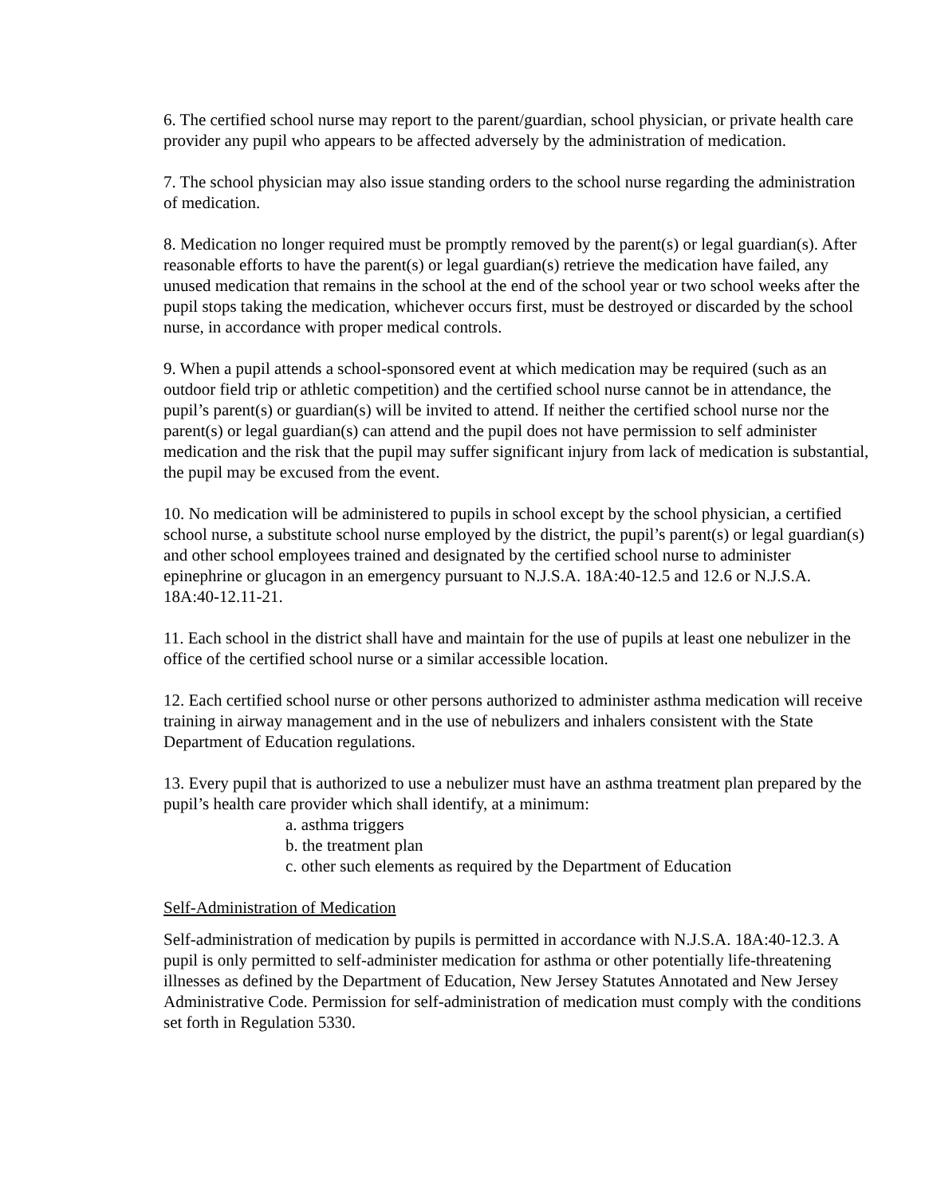6. The certified school nurse may report to the parent/guardian, school physician, or private health care provider any pupil who appears to be affected adversely by the administration of medication.
7. The school physician may also issue standing orders to the school nurse regarding the administration of medication.
8. Medication no longer required must be promptly removed by the parent(s) or legal guardian(s). After reasonable efforts to have the parent(s) or legal guardian(s) retrieve the medication have failed, any unused medication that remains in the school at the end of the school year or two school weeks after the pupil stops taking the medication, whichever occurs first, must be destroyed or discarded by the school nurse, in accordance with proper medical controls.
9. When a pupil attends a school-sponsored event at which medication may be required (such as an outdoor field trip or athletic competition) and the certified school nurse cannot be in attendance, the pupil’s parent(s) or guardian(s) will be invited to attend. If neither the certified school nurse nor the parent(s) or legal guardian(s) can attend and the pupil does not have permission to self administer medication and the risk that the pupil may suffer significant injury from lack of medication is substantial, the pupil may be excused from the event.
10. No medication will be administered to pupils in school except by the school physician, a certified school nurse, a substitute school nurse employed by the district, the pupil’s parent(s) or legal guardian(s) and other school employees trained and designated by the certified school nurse to administer epinephrine or glucagon in an emergency pursuant to N.J.S.A. 18A:40-12.5 and 12.6 or N.J.S.A. 18A:40-12.11-21.
11. Each school in the district shall have and maintain for the use of pupils at least one nebulizer in the office of the certified school nurse or a similar accessible location.
12. Each certified school nurse or other persons authorized to administer asthma medication will receive training in airway management and in the use of nebulizers and inhalers consistent with the State Department of Education regulations.
13. Every pupil that is authorized to use a nebulizer must have an asthma treatment plan prepared by the pupil’s health care provider which shall identify, at a minimum:
a. asthma triggers
b. the treatment plan
c. other such elements as required by the Department of Education
Self-Administration of Medication
Self-administration of medication by pupils is permitted in accordance with N.J.S.A. 18A:40-12.3. A pupil is only permitted to self-administer medication for asthma or other potentially life-threatening illnesses as defined by the Department of Education, New Jersey Statutes Annotated and New Jersey Administrative Code. Permission for self-administration of medication must comply with the conditions set forth in Regulation 5330.